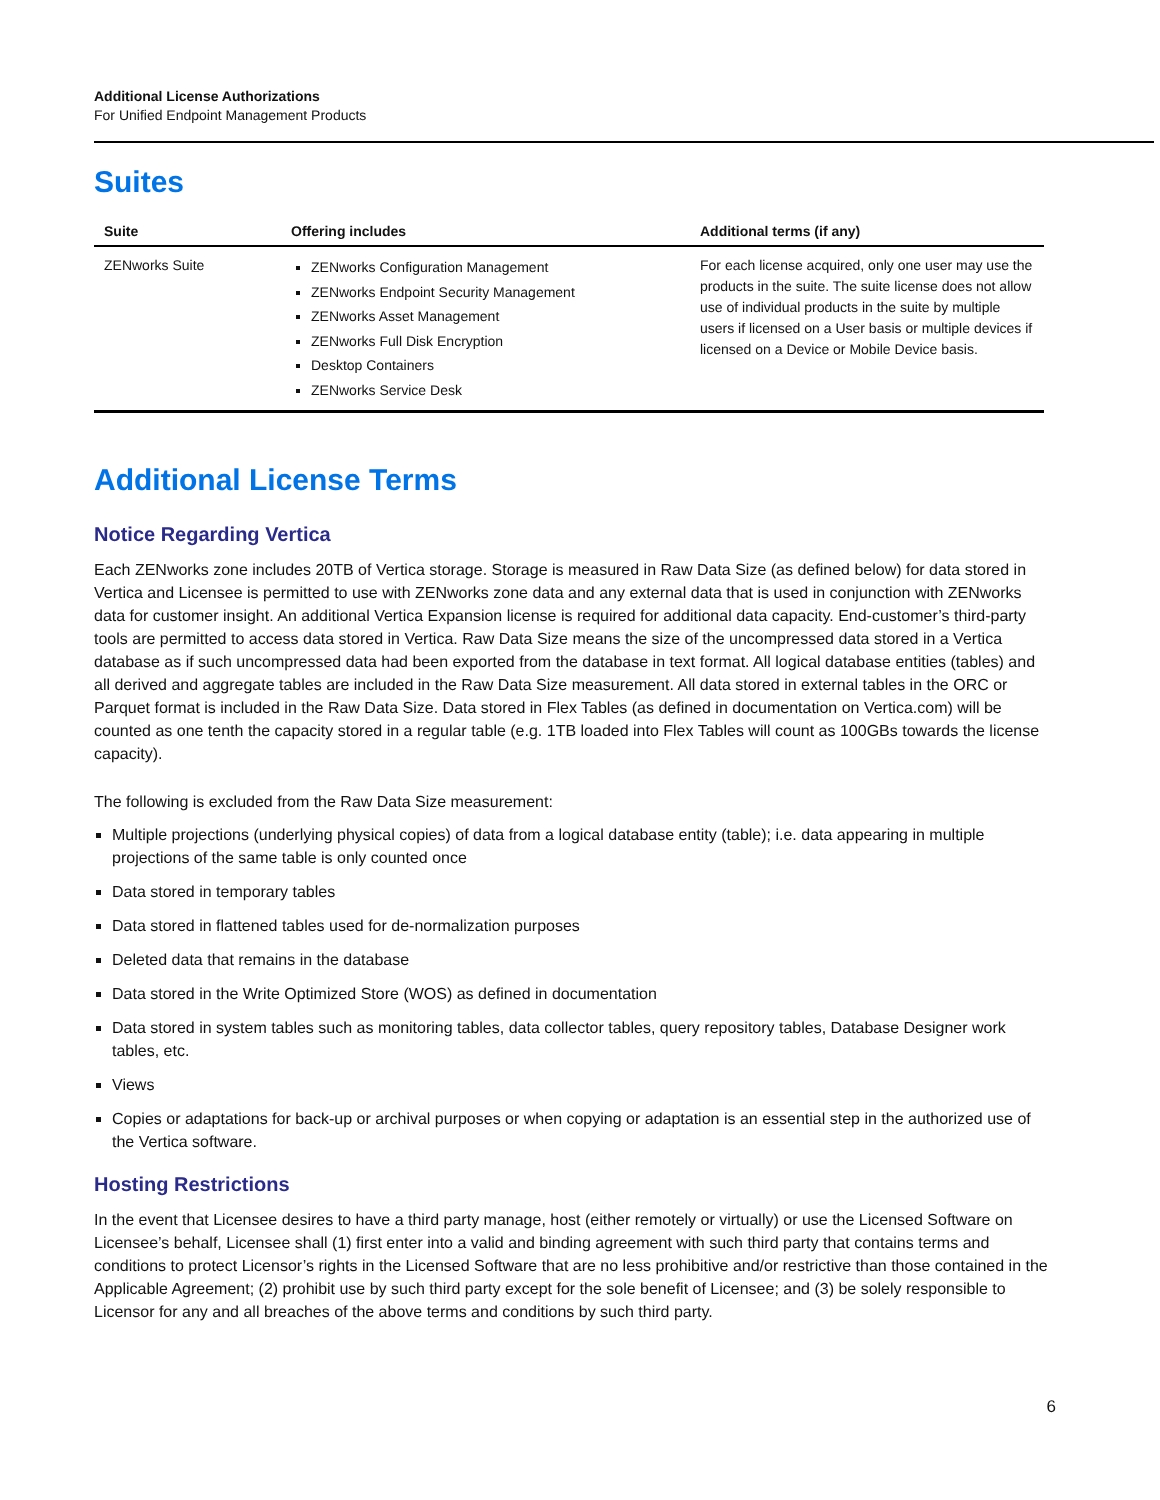Additional License Authorizations
For Unified Endpoint Management Products
Suites
| Suite | Offering includes | Additional terms (if any) |
| --- | --- | --- |
| ZENworks Suite | ZENworks Configuration Management ZENworks Endpoint Security Management ZENworks Asset Management ZENworks Full Disk Encryption Desktop Containers ZENworks Service Desk | For each license acquired, only one user may use the products in the suite. The suite license does not allow use of individual products in the suite by multiple users if licensed on a User basis or multiple devices if licensed on a Device or Mobile Device basis. |
Additional License Terms
Notice Regarding Vertica
Each ZENworks zone includes 20TB of Vertica storage. Storage is measured in Raw Data Size (as defined below) for data stored in Vertica and Licensee is permitted to use with ZENworks zone data and any external data that is used in conjunction with ZENworks data for customer insight. An additional Vertica Expansion license is required for additional data capacity. End-customer’s third-party tools are permitted to access data stored in Vertica. Raw Data Size means the size of the uncompressed data stored in a Vertica database as if such uncompressed data had been exported from the database in text format. All logical database entities (tables) and all derived and aggregate tables are included in the Raw Data Size measurement. All data stored in external tables in the ORC or Parquet format is included in the Raw Data Size. Data stored in Flex Tables (as defined in documentation on Vertica.com) will be counted as one tenth the capacity stored in a regular table (e.g. 1TB loaded into Flex Tables will count as 100GBs towards the license capacity).
The following is excluded from the Raw Data Size measurement:
Multiple projections (underlying physical copies) of data from a logical database entity (table); i.e. data appearing in multiple projections of the same table is only counted once
Data stored in temporary tables
Data stored in flattened tables used for de-normalization purposes
Deleted data that remains in the database
Data stored in the Write Optimized Store (WOS) as defined in documentation
Data stored in system tables such as monitoring tables, data collector tables, query repository tables, Database Designer work tables, etc.
Views
Copies or adaptations for back-up or archival purposes or when copying or adaptation is an essential step in the authorized use of the Vertica software.
Hosting Restrictions
In the event that Licensee desires to have a third party manage, host (either remotely or virtually) or use the Licensed Software on Licensee’s behalf, Licensee shall (1) first enter into a valid and binding agreement with such third party that contains terms and conditions to protect Licensor’s rights in the Licensed Software that are no less prohibitive and/or restrictive than those contained in the Applicable Agreement; (2) prohibit use by such third party except for the sole benefit of Licensee; and (3) be solely responsible to Licensor for any and all breaches of the above terms and conditions by such third party.
6